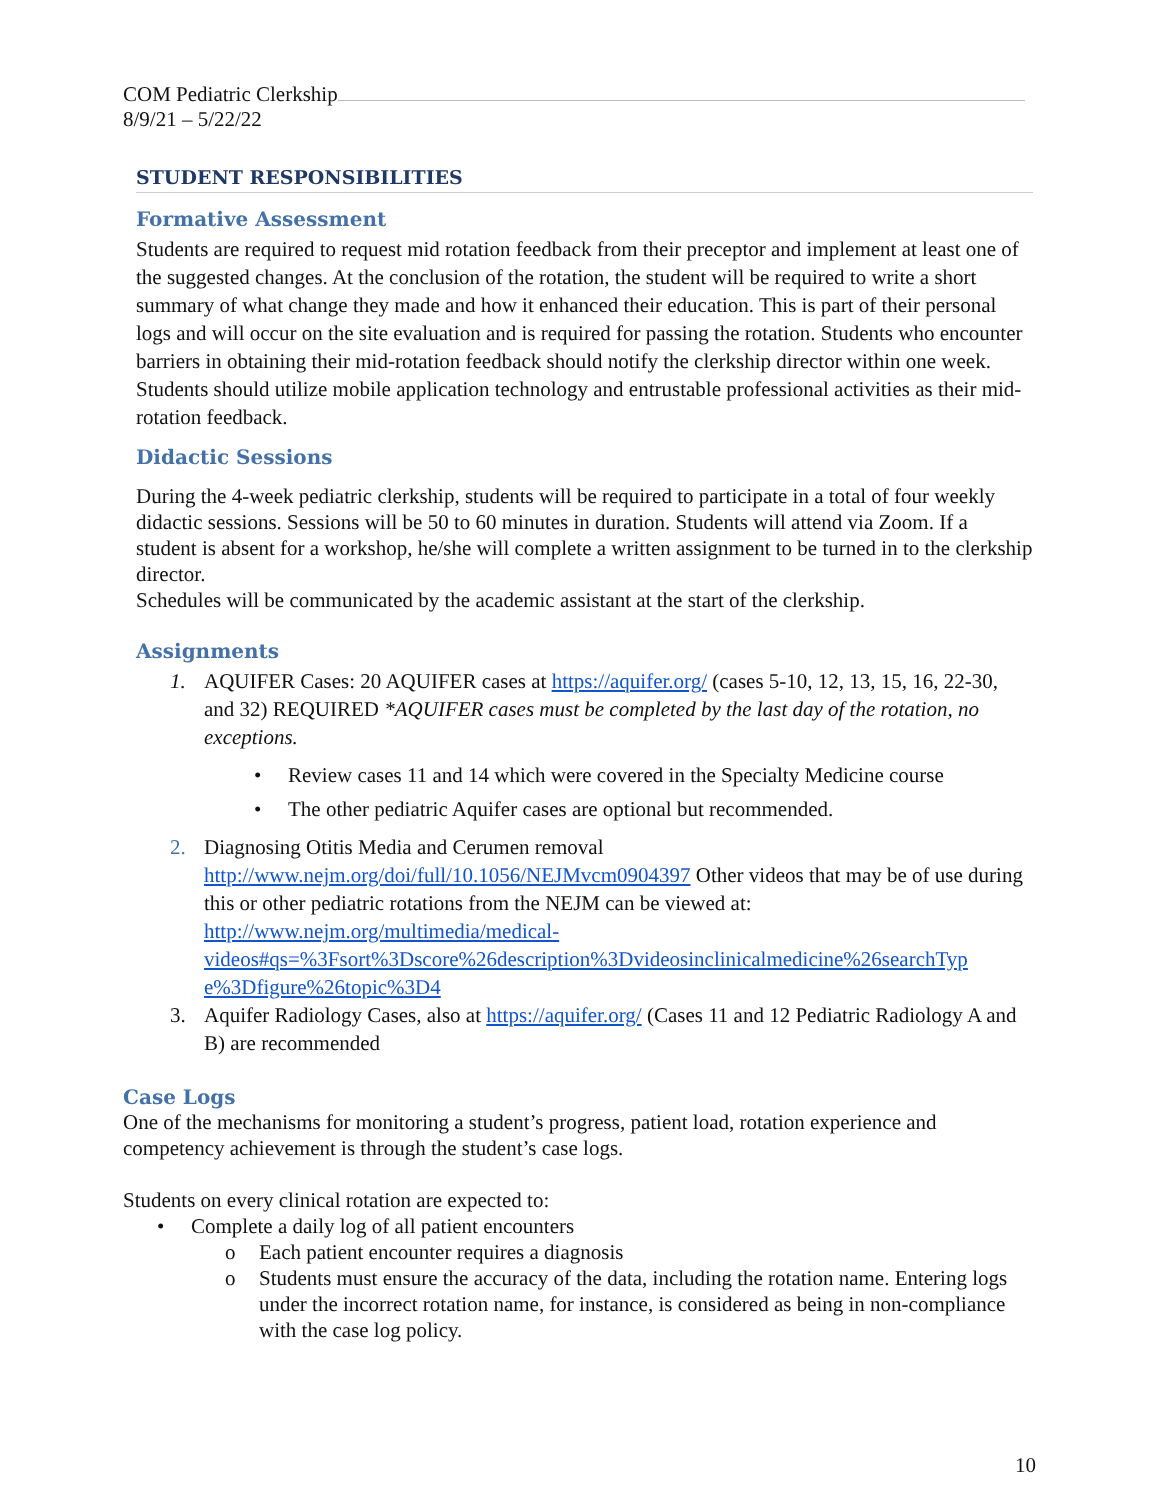COM Pediatric Clerkship
8/9/21 – 5/22/22
STUDENT RESPONSIBILITIES
Formative Assessment
Students are required to request mid rotation feedback from their preceptor and implement at least one of the suggested changes. At the conclusion of the rotation, the student will be required to write a short summary of what change they made and how it enhanced their education. This is part of their personal logs and will occur on the site evaluation and is required for passing the rotation. Students who encounter barriers in obtaining their mid-rotation feedback should notify the clerkship director within one week. Students should utilize mobile application technology and entrustable professional activities as their mid-rotation feedback.
Didactic Sessions
During the 4-week pediatric clerkship, students will be required to participate in a total of four weekly didactic sessions. Sessions will be 50 to 60 minutes in duration. Students will attend via Zoom. If a student is absent for a workshop, he/she will complete a written assignment to be turned in to the clerkship director.
Schedules will be communicated by the academic assistant at the start of the clerkship.
Assignments
1. AQUIFER Cases: 20 AQUIFER cases at https://aquifer.org/ (cases 5-10, 12, 13, 15, 16, 22-30, and 32) REQUIRED *AQUIFER cases must be completed by the last day of the rotation, no exceptions.
• Review cases 11 and 14 which were covered in the Specialty Medicine course
• The other pediatric Aquifer cases are optional but recommended.
2. Diagnosing Otitis Media and Cerumen removal http://www.nejm.org/doi/full/10.1056/NEJMvcm0904397 Other videos that may be of use during this or other pediatric rotations from the NEJM can be viewed at: http://www.nejm.org/multimedia/medical-videos#qs=%3Fsort%3Dscore%26description%3Dvideosinclinicalmedicine%26searchTyp e%3Dfigure%26topic%3D4
3. Aquifer Radiology Cases, also at https://aquifer.org/ (Cases 11 and 12 Pediatric Radiology A and B) are recommended
Case Logs
One of the mechanisms for monitoring a student’s progress, patient load, rotation experience and competency achievement is through the student’s case logs.
Students on every clinical rotation are expected to:
• Complete a daily log of all patient encounters
o Each patient encounter requires a diagnosis
o Students must ensure the accuracy of the data, including the rotation name. Entering logs under the incorrect rotation name, for instance, is considered as being in non-compliance with the case log policy.
10